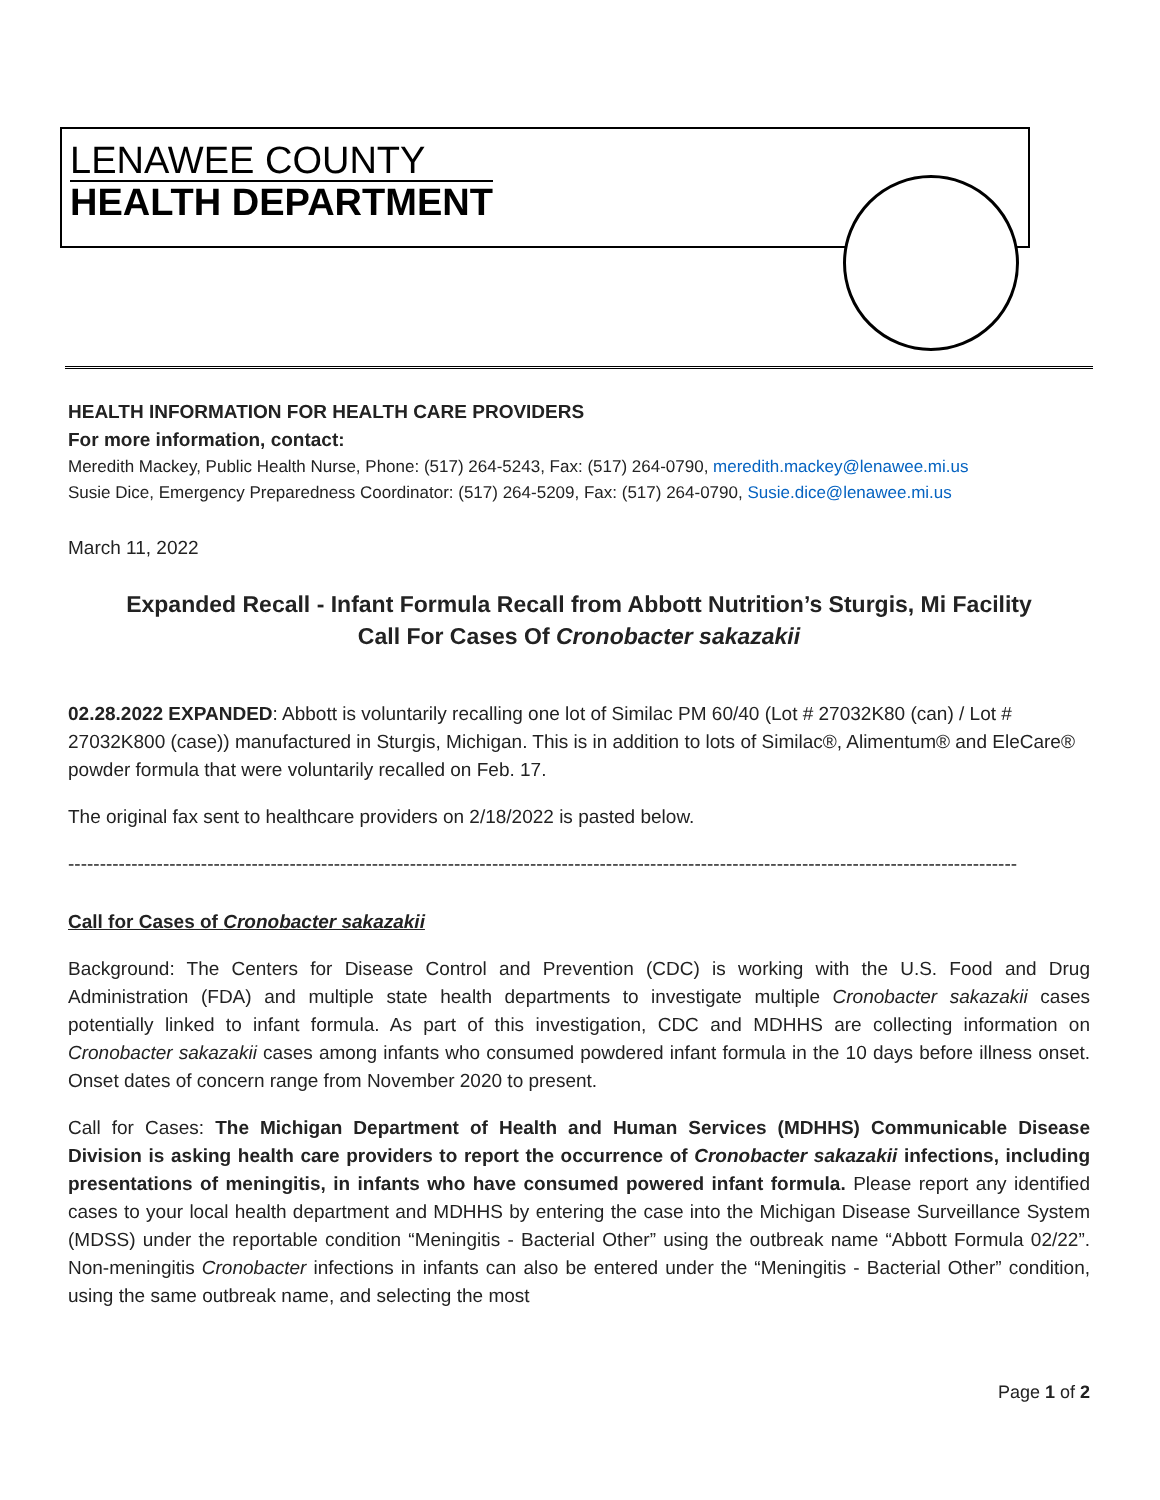LENAWEE COUNTY
HEALTH DEPARTMENT
HEALTH INFORMATION FOR HEALTH CARE PROVIDERS
For more information, contact:
Meredith Mackey, Public Health Nurse, Phone: (517) 264-5243, Fax: (517) 264-0790, meredith.mackey@lenawee.mi.us
Susie Dice, Emergency Preparedness Coordinator: (517) 264-5209, Fax: (517) 264-0790, Susie.dice@lenawee.mi.us
March 11, 2022
Expanded Recall - Infant Formula Recall from Abbott Nutrition’s Sturgis, Mi Facility
Call For Cases Of Cronobacter sakazakii
02.28.2022 EXPANDED: Abbott is voluntarily recalling one lot of Similac PM 60/40 (Lot # 27032K80 (can) / Lot # 27032K800 (case)) manufactured in Sturgis, Michigan. This is in addition to lots of Similac®, Alimentum® and EleCare® powder formula that were voluntarily recalled on Feb. 17.
The original fax sent to healthcare providers on 2/18/2022 is pasted below.
------------------------------------------------------------------------------------------------------------------------------------------------------
Call for Cases of Cronobacter sakazakii
Background: The Centers for Disease Control and Prevention (CDC) is working with the U.S. Food and Drug Administration (FDA) and multiple state health departments to investigate multiple Cronobacter sakazakii cases potentially linked to infant formula. As part of this investigation, CDC and MDHHS are collecting information on Cronobacter sakazakii cases among infants who consumed powdered infant formula in the 10 days before illness onset. Onset dates of concern range from November 2020 to present.
Call for Cases: The Michigan Department of Health and Human Services (MDHHS) Communicable Disease Division is asking health care providers to report the occurrence of Cronobacter sakazakii infections, including presentations of meningitis, in infants who have consumed powered infant formula. Please report any identified cases to your local health department and MDHHS by entering the case into the Michigan Disease Surveillance System (MDSS) under the reportable condition “Meningitis - Bacterial Other” using the outbreak name “Abbott Formula 02/22”. Non-meningitis Cronobacter infections in infants can also be entered under the “Meningitis - Bacterial Other” condition, using the same outbreak name, and selecting the most
Page 1 of 2